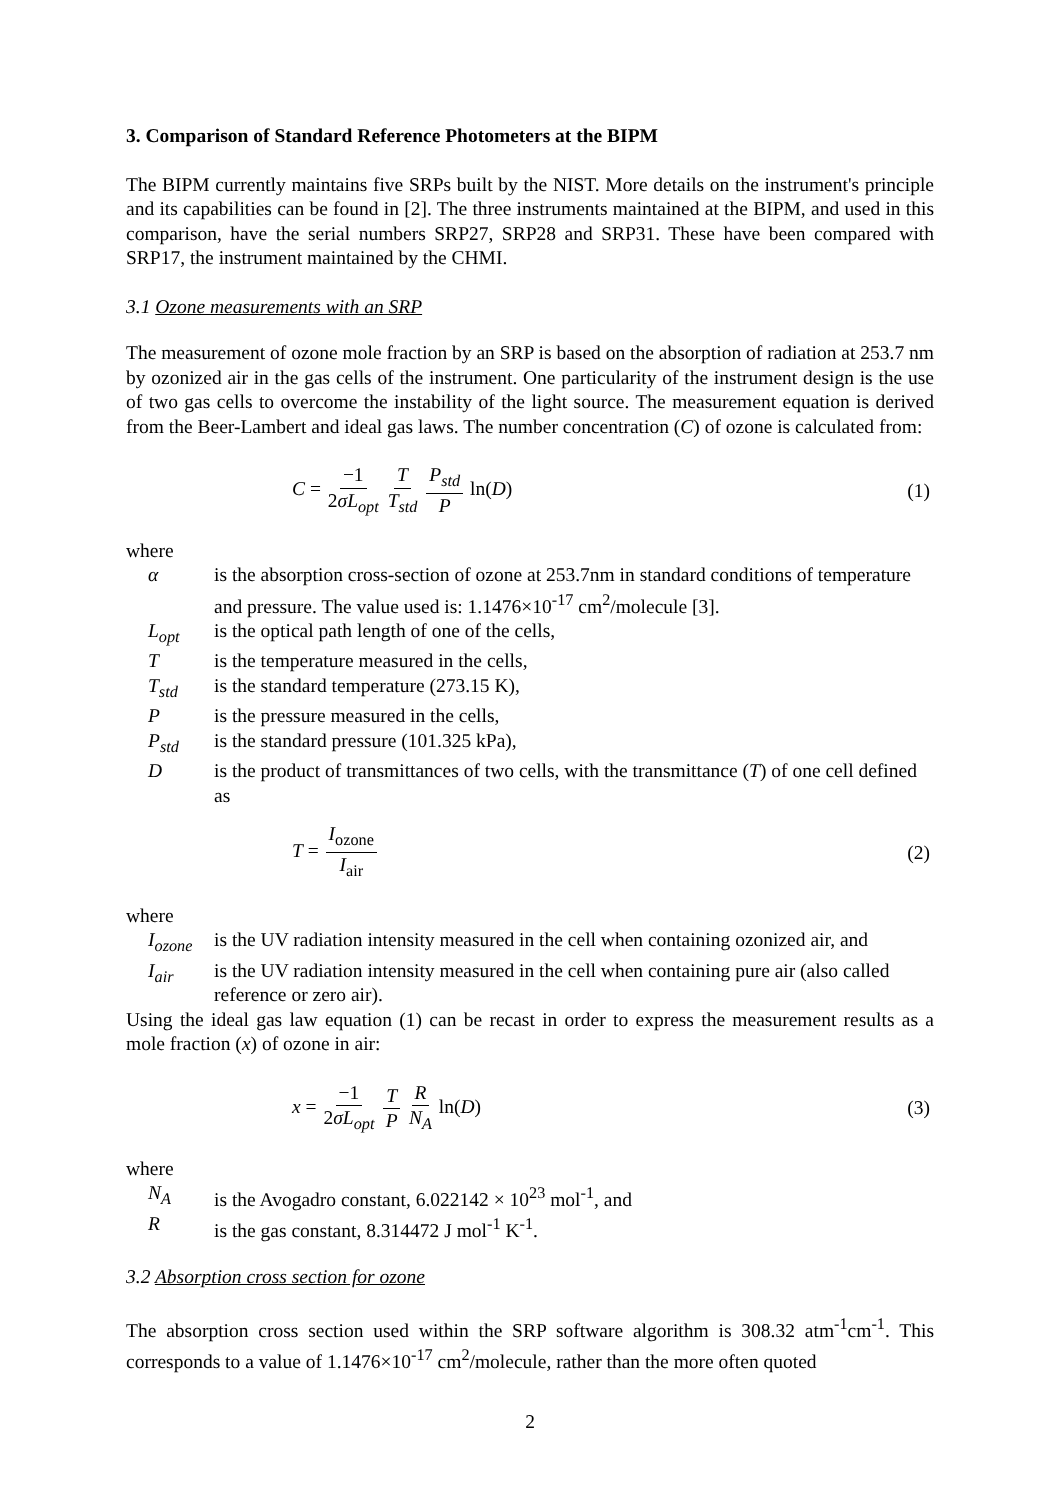3. Comparison of Standard Reference Photometers at the BIPM
The BIPM currently maintains five SRPs built by the NIST. More details on the instrument's principle and its capabilities can be found in [2]. The three instruments maintained at the BIPM, and used in this comparison, have the serial numbers SRP27, SRP28 and SRP31. These have been compared with SRP17, the instrument maintained by the CHMI.
3.1 Ozone measurements with an SRP
The measurement of ozone mole fraction by an SRP is based on the absorption of radiation at 253.7 nm by ozonized air in the gas cells of the instrument. One particularity of the instrument design is the use of two gas cells to overcome the instability of the light source. The measurement equation is derived from the Beer-Lambert and ideal gas laws. The number concentration (C) of ozone is calculated from:
C = −1 2σL<sub>opt</sub> T T<sub>std</sub> P<sub>std</sub> P ln(D)
(1)
where
α is the absorption cross-section of ozone at 253.7nm in standard conditions of temperature and pressure. The value used is: 1.1476×10<sup>-17</sup> cm<sup>2</sup>/molecule [3].
L<sub>opt</sub> is the optical path length of one of the cells,
Tis the temperature measured in the cells,
T<sub>std</sub> is the standard temperature (273.15 K),
Pis the pressure measured in the cells,
P<sub>std</sub> is the standard pressure (101.325 kPa),
Dis the product of transmittances of two cells, with the transmittance (T) of one cell defined as
T = I<sub>ozone</sub> I<sub>air</sub> (2)
where
I<sub>ozone</sub> is the UV radiation intensity measured in the cell when containing ozonized air, and
I<sub>air</sub> is the UV radiation intensity measured in the cell when containing pure air (also called reference or zero air).
Using the ideal gas law equation (1) can be recast in order to express the measurement results as a mole fraction (x) of ozone in air:
x = −1 2σL<sub>opt</sub> T P R N<sub>A</sub> ln(D) (3)
where
N<sub>A</sub> is the Avogadro constant, 6.022142 × 10<sup>23</sup> mol<sup>-1</sup>, and
Ris the gas constant, 8.314472 J mol<sup>-1</sup> K<sup>-1</sup>.
3.2 Absorption cross section for ozone
The absorption cross section used within the SRP software algorithm is 308.32 atm<sup>-1</sup>cm<sup>-1</sup>. This corresponds to a value of 1.1476×10<sup>-17</sup> cm<sup>2</sup>/molecule, rather than the more often quoted
2